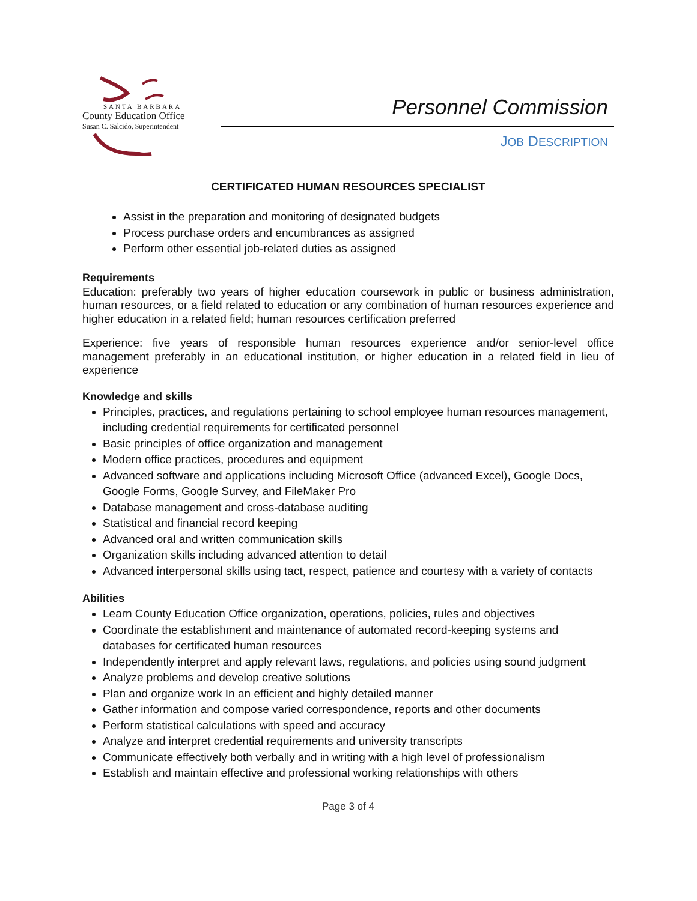SANTA BARBARA
County Education Office
Susan C. Salcido, Superintendent
Personnel Commission
JOB DESCRIPTION
CERTIFICATED HUMAN RESOURCES SPECIALIST
Assist in the preparation and monitoring of designated budgets
Process purchase orders and encumbrances as assigned
Perform other essential job-related duties as assigned
Requirements
Education: preferably two years of higher education coursework in public or business administration, human resources, or a field related to education or any combination of human resources experience and higher education in a related field; human resources certification preferred
Experience: five years of responsible human resources experience and/or senior-level office management preferably in an educational institution, or higher education in a related field in lieu of experience
Knowledge and skills
Principles, practices, and regulations pertaining to school employee human resources management, including credential requirements for certificated personnel
Basic principles of office organization and management
Modern office practices, procedures and equipment
Advanced software and applications including Microsoft Office (advanced Excel), Google Docs, Google Forms, Google Survey, and FileMaker Pro
Database management and cross-database auditing
Statistical and financial record keeping
Advanced oral and written communication skills
Organization skills including advanced attention to detail
Advanced interpersonal skills using tact, respect, patience and courtesy with a variety of contacts
Abilities
Learn County Education Office organization, operations, policies, rules and objectives
Coordinate the establishment and maintenance of automated record-keeping systems and databases for certificated human resources
Independently interpret and apply relevant laws, regulations, and policies using sound judgment
Analyze problems and develop creative solutions
Plan and organize work In an efficient and highly detailed manner
Gather information and compose varied correspondence, reports and other documents
Perform statistical calculations with speed and accuracy
Analyze and interpret credential requirements and university transcripts
Communicate effectively both verbally and in writing with a high level of professionalism
Establish and maintain effective and professional working relationships with others
Page 3 of 4